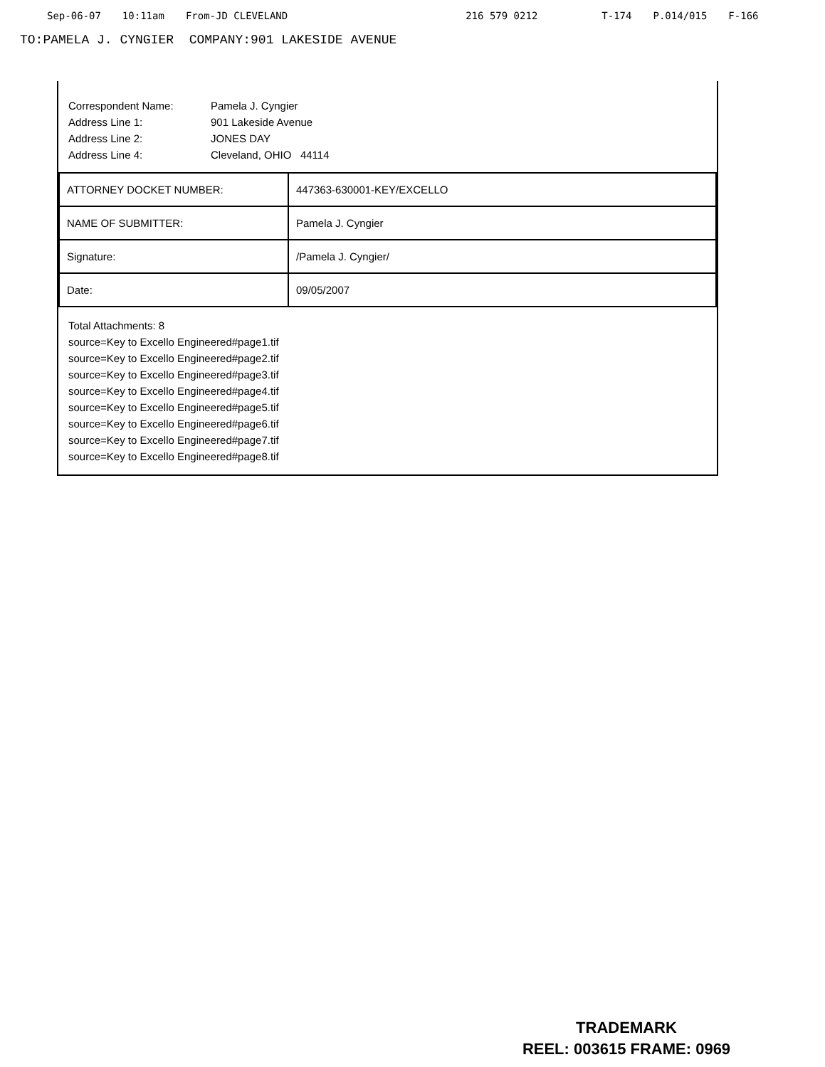Sep-06-07 10:11am From-JD CLEVELAND 216 579 0212 T-174 P.014/015 F-166
TO:PAMELA J. CYNGIER COMPANY:901 LAKESIDE AVENUE
Correspondent Name: Pamela J. Cyngier
Address Line 1: 901 Lakeside Avenue
Address Line 2: JONES DAY
Address Line 4: Cleveland, OHIO 44114
| ATTORNEY DOCKET NUMBER: | 447363-630001-KEY/EXCELLO |
| NAME OF SUBMITTER: | Pamela J. Cyngier |
| Signature: | /Pamela J. Cyngier/ |
| Date: | 09/05/2007 |
Total Attachments: 8
source=Key to Excello Engineered#page1.tif
source=Key to Excello Engineered#page2.tif
source=Key to Excello Engineered#page3.tif
source=Key to Excello Engineered#page4.tif
source=Key to Excello Engineered#page5.tif
source=Key to Excello Engineered#page6.tif
source=Key to Excello Engineered#page7.tif
source=Key to Excello Engineered#page8.tif
TRADEMARK
REEL: 003615 FRAME: 0969